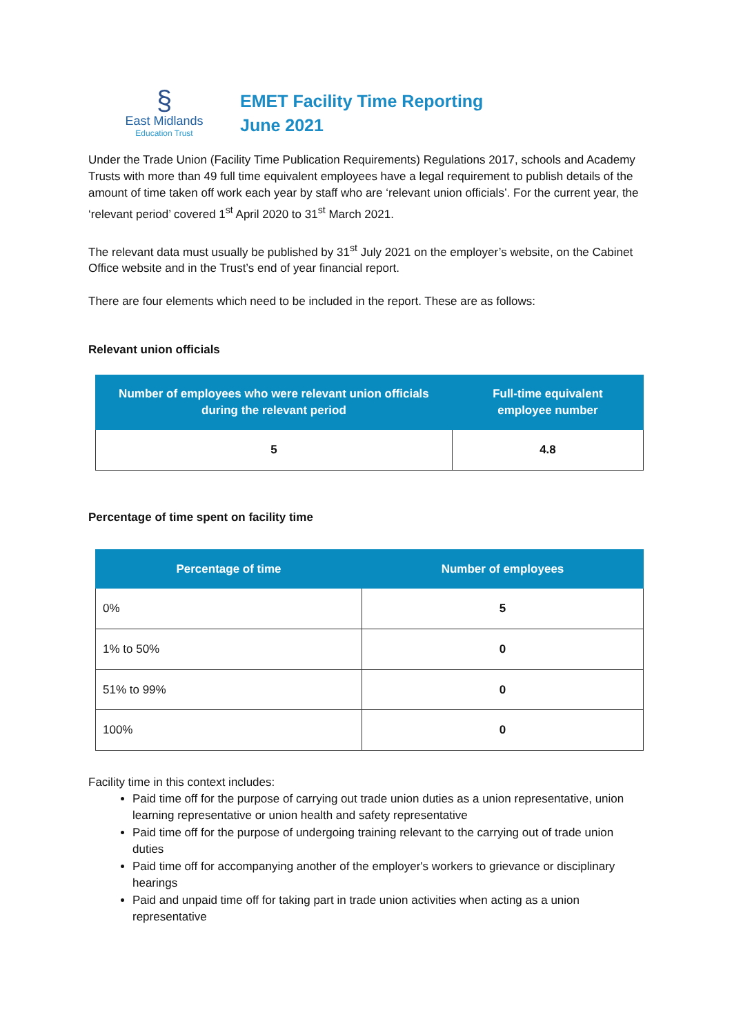§
East Midlands
Education Trust
EMET Facility Time Reporting
June 2021
Under the Trade Union (Facility Time Publication Requirements) Regulations 2017, schools and Academy Trusts with more than 49 full time equivalent employees have a legal requirement to publish details of the amount of time taken off work each year by staff who are ‘relevant union officials’. For the current year, the ‘relevant period’ covered 1<sup>st</sup> April 2020 to 31<sup>st</sup> March 2021.
The relevant data must usually be published by 31<sup>st</sup> July 2021 on the employer’s website, on the Cabinet Office website and in the Trust’s end of year financial report.
There are four elements which need to be included in the report. These are as follows:
Relevant union officials
| Number of employees who were relevant union officials during the relevant period | Full-time equivalent employee number |
| --- | --- |
| 5 | 4.8 |
Percentage of time spent on facility time
| Percentage of time | Number of employees |
| --- | --- |
| 0% | 5 |
| 1% to 50% | 0 |
| 51% to 99% | 0 |
| 100% | 0 |
Facility time in this context includes:
Paid time off for the purpose of carrying out trade union duties as a union representative, union learning representative or union health and safety representative
Paid time off for the purpose of undergoing training relevant to the carrying out of trade union duties
Paid time off for accompanying another of the employer's workers to grievance or disciplinary hearings
Paid and unpaid time off for taking part in trade union activities when acting as a union representative